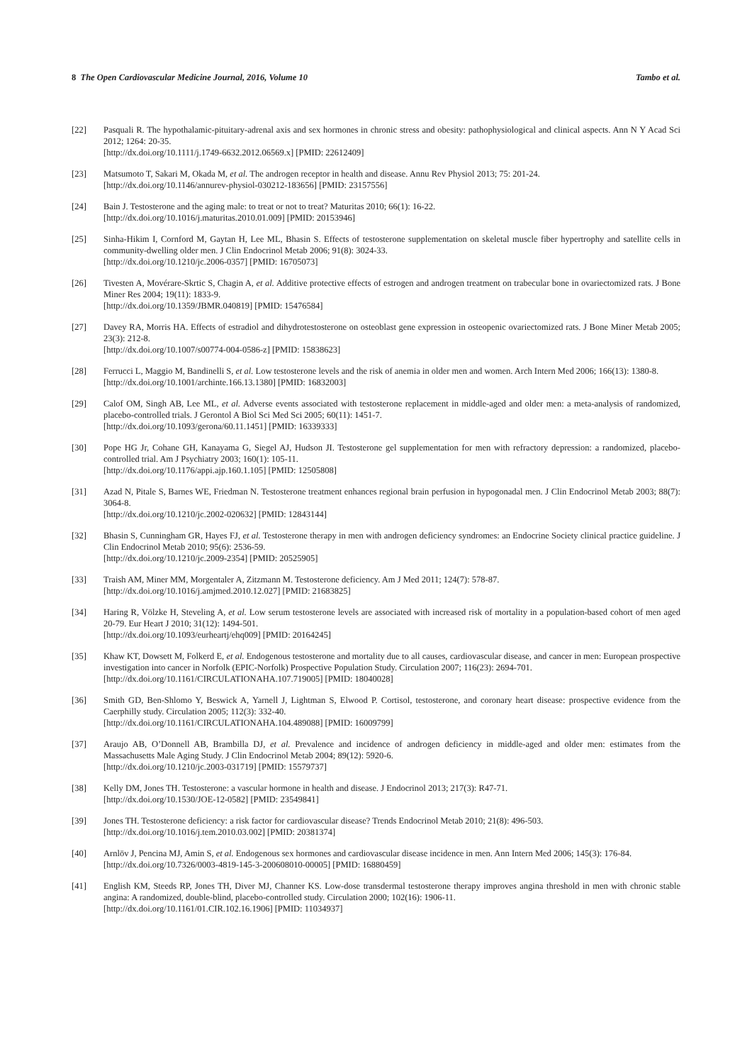8 The Open Cardiovascular Medicine Journal, 2016, Volume 10 Tambo et al.
[22] Pasquali R. The hypothalamic-pituitary-adrenal axis and sex hormones in chronic stress and obesity: pathophysiological and clinical aspects. Ann N Y Acad Sci 2012; 1264: 20-35.
[http://dx.doi.org/10.1111/j.1749-6632.2012.06569.x] [PMID: 22612409]
[23] Matsumoto T, Sakari M, Okada M, et al. The androgen receptor in health and disease. Annu Rev Physiol 2013; 75: 201-24.
[http://dx.doi.org/10.1146/annurev-physiol-030212-183656] [PMID: 23157556]
[24] Bain J. Testosterone and the aging male: to treat or not to treat? Maturitas 2010; 66(1): 16-22.
[http://dx.doi.org/10.1016/j.maturitas.2010.01.009] [PMID: 20153946]
[25] Sinha-Hikim I, Cornford M, Gaytan H, Lee ML, Bhasin S. Effects of testosterone supplementation on skeletal muscle fiber hypertrophy and satellite cells in community-dwelling older men. J Clin Endocrinol Metab 2006; 91(8): 3024-33.
[http://dx.doi.org/10.1210/jc.2006-0357] [PMID: 16705073]
[26] Tivesten A, Movérare-Skrtic S, Chagin A, et al. Additive protective effects of estrogen and androgen treatment on trabecular bone in ovariectomized rats. J Bone Miner Res 2004; 19(11): 1833-9.
[http://dx.doi.org/10.1359/JBMR.040819] [PMID: 15476584]
[27] Davey RA, Morris HA. Effects of estradiol and dihydrotestosterone on osteoblast gene expression in osteopenic ovariectomized rats. J Bone Miner Metab 2005; 23(3): 212-8.
[http://dx.doi.org/10.1007/s00774-004-0586-z] [PMID: 15838623]
[28] Ferrucci L, Maggio M, Bandinelli S, et al. Low testosterone levels and the risk of anemia in older men and women. Arch Intern Med 2006; 166(13): 1380-8.
[http://dx.doi.org/10.1001/archinte.166.13.1380] [PMID: 16832003]
[29] Calof OM, Singh AB, Lee ML, et al. Adverse events associated with testosterone replacement in middle-aged and older men: a meta-analysis of randomized, placebo-controlled trials. J Gerontol A Biol Sci Med Sci 2005; 60(11): 1451-7.
[http://dx.doi.org/10.1093/gerona/60.11.1451] [PMID: 16339333]
[30] Pope HG Jr, Cohane GH, Kanayama G, Siegel AJ, Hudson JI. Testosterone gel supplementation for men with refractory depression: a randomized, placebo-controlled trial. Am J Psychiatry 2003; 160(1): 105-11.
[http://dx.doi.org/10.1176/appi.ajp.160.1.105] [PMID: 12505808]
[31] Azad N, Pitale S, Barnes WE, Friedman N. Testosterone treatment enhances regional brain perfusion in hypogonadal men. J Clin Endocrinol Metab 2003; 88(7): 3064-8.
[http://dx.doi.org/10.1210/jc.2002-020632] [PMID: 12843144]
[32] Bhasin S, Cunningham GR, Hayes FJ, et al. Testosterone therapy in men with androgen deficiency syndromes: an Endocrine Society clinical practice guideline. J Clin Endocrinol Metab 2010; 95(6): 2536-59.
[http://dx.doi.org/10.1210/jc.2009-2354] [PMID: 20525905]
[33] Traish AM, Miner MM, Morgentaler A, Zitzmann M. Testosterone deficiency. Am J Med 2011; 124(7): 578-87.
[http://dx.doi.org/10.1016/j.amjmed.2010.12.027] [PMID: 21683825]
[34] Haring R, Völzke H, Steveling A, et al. Low serum testosterone levels are associated with increased risk of mortality in a population-based cohort of men aged 20-79. Eur Heart J 2010; 31(12): 1494-501.
[http://dx.doi.org/10.1093/eurheartj/ehq009] [PMID: 20164245]
[35] Khaw KT, Dowsett M, Folkerd E, et al. Endogenous testosterone and mortality due to all causes, cardiovascular disease, and cancer in men: European prospective investigation into cancer in Norfolk (EPIC-Norfolk) Prospective Population Study. Circulation 2007; 116(23): 2694-701.
[http://dx.doi.org/10.1161/CIRCULATIONAHA.107.719005] [PMID: 18040028]
[36] Smith GD, Ben-Shlomo Y, Beswick A, Yarnell J, Lightman S, Elwood P. Cortisol, testosterone, and coronary heart disease: prospective evidence from the Caerphilly study. Circulation 2005; 112(3): 332-40.
[http://dx.doi.org/10.1161/CIRCULATIONAHA.104.489088] [PMID: 16009799]
[37] Araujo AB, O’Donnell AB, Brambilla DJ, et al. Prevalence and incidence of androgen deficiency in middle-aged and older men: estimates from the Massachusetts Male Aging Study. J Clin Endocrinol Metab 2004; 89(12): 5920-6.
[http://dx.doi.org/10.1210/jc.2003-031719] [PMID: 15579737]
[38] Kelly DM, Jones TH. Testosterone: a vascular hormone in health and disease. J Endocrinol 2013; 217(3): R47-71.
[http://dx.doi.org/10.1530/JOE-12-0582] [PMID: 23549841]
[39] Jones TH. Testosterone deficiency: a risk factor for cardiovascular disease? Trends Endocrinol Metab 2010; 21(8): 496-503.
[http://dx.doi.org/10.1016/j.tem.2010.03.002] [PMID: 20381374]
[40] Arnlöv J, Pencina MJ, Amin S, et al. Endogenous sex hormones and cardiovascular disease incidence in men. Ann Intern Med 2006; 145(3): 176-84.
[http://dx.doi.org/10.7326/0003-4819-145-3-200608010-00005] [PMID: 16880459]
[41] English KM, Steeds RP, Jones TH, Diver MJ, Channer KS. Low-dose transdermal testosterone therapy improves angina threshold in men with chronic stable angina: A randomized, double-blind, placebo-controlled study. Circulation 2000; 102(16): 1906-11.
[http://dx.doi.org/10.1161/01.CIR.102.16.1906] [PMID: 11034937]